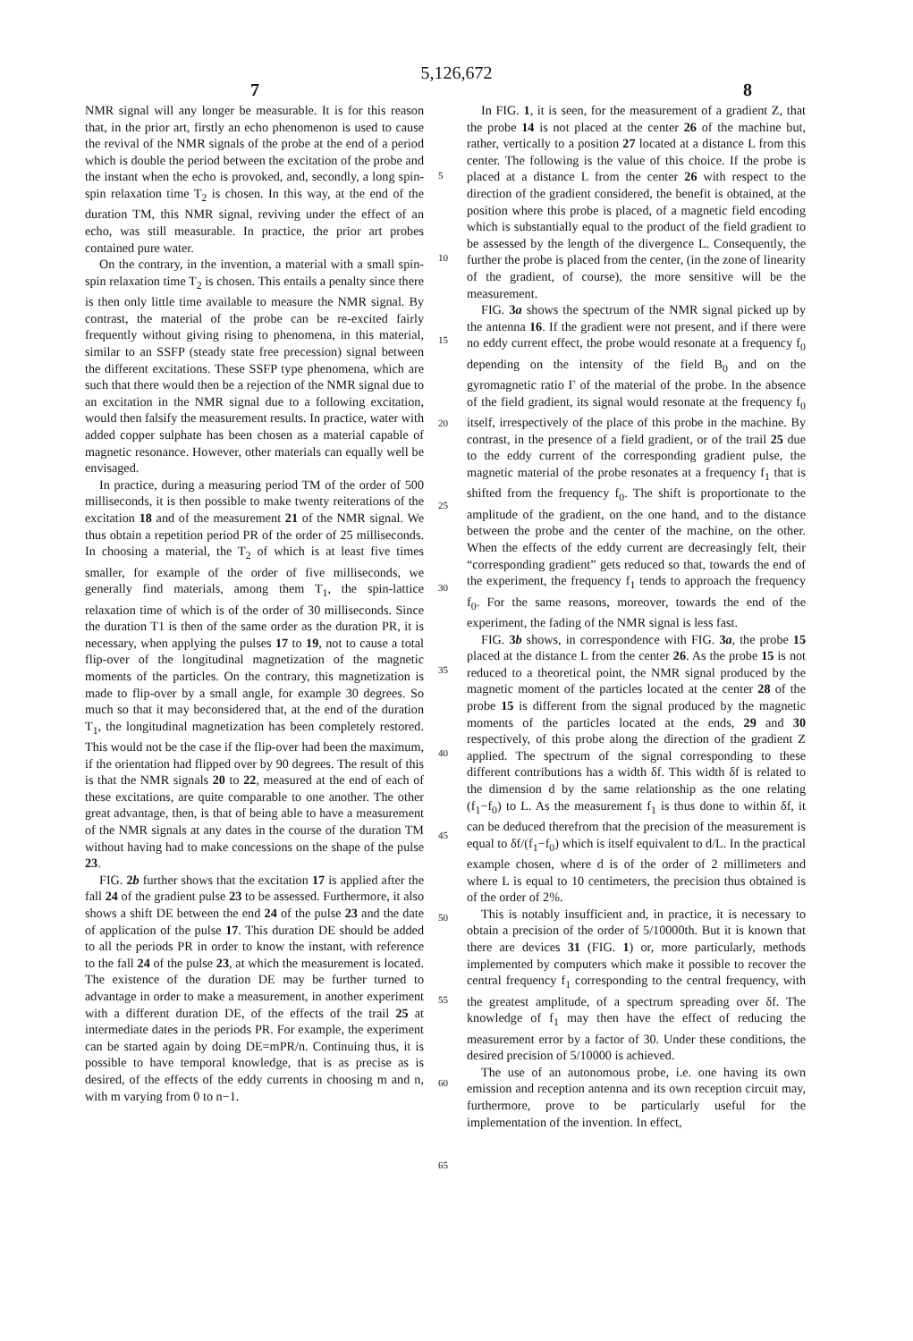5,126,672
7 8
NMR signal will any longer be measurable. It is for this reason that, in the prior art, firstly an echo phenomenon is used to cause the revival of the NMR signals of the probe at the end of a period which is double the period between the excitation of the probe and the instant when the echo is provoked, and, secondly, a long spin-spin relaxation time T<sub>2</sub> is chosen. In this way, at the end of the duration TM, this NMR signal, reviving under the effect of an echo, was still measurable. In practice, the prior art probes contained pure water.
On the contrary, in the invention, a material with a small spin-spin relaxation time T<sub>2</sub> is chosen. This entails a penalty since there is then only little time available to measure the NMR signal. By contrast, the material of the probe can be re-excited fairly frequently without giving rising to phenomena, in this material, similar to an SSFP (steady state free precession) signal between the different excitations. These SSFP type phenomena, which are such that there would then be a rejection of the NMR signal due to an excitation in the NMR signal due to a following excitation, would then falsify the measurement results. In practice, water with added copper sulphate has been chosen as a material capable of magnetic resonance. However, other materials can equally well be envisaged.
In practice, during a measuring period TM of the order of 500 milliseconds, it is then possible to make twenty reiterations of the excitation 18 and of the measurement 21 of the NMR signal. We thus obtain a repetition period PR of the order of 25 milliseconds. In choosing a material, the T<sub>2</sub> of which is at least five times smaller, for example of the order of five milliseconds, we generally find materials, among them T<sub>1</sub>, the spin-lattice relaxation time of which is of the order of 30 milliseconds. Since the duration T1 is then of the same order as the duration PR, it is necessary, when applying the pulses 17 to 19, not to cause a total flip-over of the longitudinal magnetization of the magnetic moments of the particles. On the contrary, this magnetization is made to flip-over by a small angle, for example 30 degrees. So much so that it may beconsidered that, at the end of the duration T<sub>1</sub>, the longitudinal magnetization has been completely restored. This would not be the case if the flip-over had been the maximum, if the orientation had flipped over by 90 degrees. The result of this is that the NMR signals 20 to 22, measured at the end of each of these excitations, are quite comparable to one another. The other great advantage, then, is that of being able to have a measurement of the NMR signals at any dates in the course of the duration TM without having had to make concessions on the shape of the pulse 23.
FIG. 2b further shows that the excitation 17 is applied after the fall 24 of the gradient pulse 23 to be assessed. Furthermore, it also shows a shift DE between the end 24 of the pulse 23 and the date of application of the pulse 17. This duration DE should be added to all the periods PR in order to know the instant, with reference to the fall 24 of the pulse 23, at which the measurement is located. The existence of the duration DE may be further turned to advantage in order to make a measurement, in another experiment with a different duration DE, of the effects of the trail 25 at intermediate dates in the periods PR. For example, the experiment can be started again by doing DE=mPR/n. Continuing thus, it is possible to have temporal knowledge, that is as precise as is desired, of the effects of the eddy currents in choosing m and n, with m varying from 0 to n−1.
In FIG. 1, it is seen, for the measurement of a gradient Z, that the probe 14 is not placed at the center 26 of the machine but, rather, vertically to a position 27 located at a distance L from this center. The following is the value of this choice. If the probe is placed at a distance L from the center 26 with respect to the direction of the gradient considered, the benefit is obtained, at the position where this probe is placed, of a magnetic field encoding which is substantially equal to the product of the field gradient to be assessed by the length of the divergence L. Consequently, the further the probe is placed from the center, (in the zone of linearity of the gradient, of course), the more sensitive will be the measurement.
FIG. 3a shows the spectrum of the NMR signal picked up by the antenna 16. If the gradient were not present, and if there were no eddy current effect, the probe would resonate at a frequency f<sub>0</sub> depending on the intensity of the field B<sub>0</sub> and on the gyromagnetic ratio Γ of the material of the probe. In the absence of the field gradient, its signal would resonate at the frequency f<sub>0</sub> itself, irrespectively of the place of this probe in the machine. By contrast, in the presence of a field gradient, or of the trail 25 due to the eddy current of the corresponding gradient pulse, the magnetic material of the probe resonates at a frequency f<sub>1</sub> that is shifted from the frequency f<sub>0</sub>. The shift is proportionate to the amplitude of the gradient, on the one hand, and to the distance between the probe and the center of the machine, on the other. When the effects of the eddy current are decreasingly felt, their “corresponding gradient” gets reduced so that, towards the end of the experiment, the frequency f<sub>1</sub> tends to approach the frequency f<sub>0</sub>. For the same reasons, moreover, towards the end of the experiment, the fading of the NMR signal is less fast.
FIG. 3b shows, in correspondence with FIG. 3a, the probe 15 placed at the distance L from the center 26. As the probe 15 is not reduced to a theoretical point, the NMR signal produced by the magnetic moment of the particles located at the center 28 of the probe 15 is different from the signal produced by the magnetic moments of the particles located at the ends, 29 and 30 respectively, of this probe along the direction of the gradient Z applied. The spectrum of the signal corresponding to these different contributions has a width δf. This width δf is related to the dimension d by the same relationship as the one relating (f<sub>1</sub>−f<sub>0</sub>) to L. As the measurement f<sub>1</sub> is thus done to within δf, it can be deduced therefrom that the precision of the measurement is equal to δf/(f<sub>1</sub>−f<sub>0</sub>) which is itself equivalent to d/L. In the practical example chosen, where d is of the order of 2 millimeters and where L is equal to 10 centimeters, the precision thus obtained is of the order of 2%.
This is notably insufficient and, in practice, it is necessary to obtain a precision of the order of 5/10000th. But it is known that there are devices 31 (FIG. 1) or, more particularly, methods implemented by computers which make it possible to recover the central frequency f<sub>1</sub> corresponding to the central frequency, with the greatest amplitude, of a spectrum spreading over δf. The knowledge of f<sub>1</sub> may then have the effect of reducing the measurement error by a factor of 30. Under these conditions, the desired precision of 5/10000 is achieved.
The use of an autonomous probe, i.e. one having its own emission and reception antenna and its own reception circuit may, furthermore, prove to be particularly useful for the implementation of the invention. In effect,
5
10
15
20
25
30
35
40
45
50
55
60
65